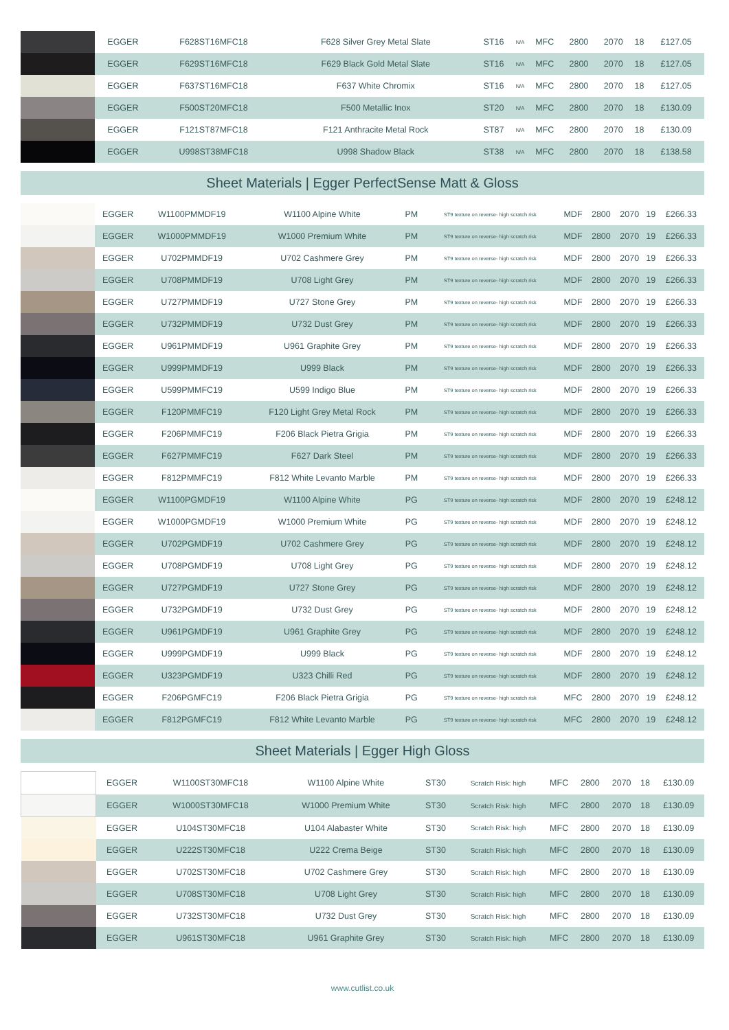| | EGGER | F628ST16MFC18 | F628 Silver Grey Metal Slate | ST16 | N/A | MFC | 2800 | 2070 | 18 | £127.05 |
| | EGGER | F629ST16MFC18 | F629 Black Gold Metal Slate | ST16 | N/A | MFC | 2800 | 2070 | 18 | £127.05 |
| | EGGER | F637ST16MFC18 | F637 White Chromix | ST16 | N/A | MFC | 2800 | 2070 | 18 | £127.05 |
| | EGGER | F500ST20MFC18 | F500 Metallic Inox | ST20 | N/A | MFC | 2800 | 2070 | 18 | £130.09 |
| | EGGER | F121ST87MFC18 | F121 Anthracite Metal Rock | ST87 | N/A | MFC | 2800 | 2070 | 18 | £130.09 |
| | EGGER | U998ST38MFC18 | U998 Shadow Black | ST38 | N/A | MFC | 2800 | 2070 | 18 | £138.58 |
Sheet Materials | Egger PerfectSense Matt & Gloss
| | EGGER | W1100PMMDF19 | W1100 Alpine White | PM | ST9 texture on reverse- high scratch risk | MDF | 2800 | 2070 | 19 | £266.33 |
| | EGGER | W1000PMMDF19 | W1000 Premium White | PM | ST9 texture on reverse- high scratch risk | MDF | 2800 | 2070 | 19 | £266.33 |
| | EGGER | U702PMMDF19 | U702 Cashmere Grey | PM | ST9 texture on reverse- high scratch risk | MDF | 2800 | 2070 | 19 | £266.33 |
| | EGGER | U708PMMDF19 | U708 Light Grey | PM | ST9 texture on reverse- high scratch risk | MDF | 2800 | 2070 | 19 | £266.33 |
| | EGGER | U727PMMDF19 | U727 Stone Grey | PM | ST9 texture on reverse- high scratch risk | MDF | 2800 | 2070 | 19 | £266.33 |
| | EGGER | U732PMMDF19 | U732 Dust Grey | PM | ST9 texture on reverse- high scratch risk | MDF | 2800 | 2070 | 19 | £266.33 |
| | EGGER | U961PMMDF19 | U961 Graphite Grey | PM | ST9 texture on reverse- high scratch risk | MDF | 2800 | 2070 | 19 | £266.33 |
| | EGGER | U999PMMDF19 | U999 Black | PM | ST9 texture on reverse- high scratch risk | MDF | 2800 | 2070 | 19 | £266.33 |
| | EGGER | U599PMMFC19 | U599 Indigo Blue | PM | ST9 texture on reverse- high scratch risk | MDF | 2800 | 2070 | 19 | £266.33 |
| | EGGER | F120PMMFC19 | F120 Light Grey Metal Rock | PM | ST9 texture on reverse- high scratch risk | MDF | 2800 | 2070 | 19 | £266.33 |
| | EGGER | F206PMMFC19 | F206 Black Pietra Grigia | PM | ST9 texture on reverse- high scratch risk | MDF | 2800 | 2070 | 19 | £266.33 |
| | EGGER | F627PMMFC19 | F627 Dark Steel | PM | ST9 texture on reverse- high scratch risk | MDF | 2800 | 2070 | 19 | £266.33 |
| | EGGER | F812PMMFC19 | F812 White Levanto Marble | PM | ST9 texture on reverse- high scratch risk | MDF | 2800 | 2070 | 19 | £266.33 |
| | EGGER | W1100PGMDF19 | W1100 Alpine White | PG | ST9 texture on reverse- high scratch risk | MDF | 2800 | 2070 | 19 | £248.12 |
| | EGGER | W1000PGMDF19 | W1000 Premium White | PG | ST9 texture on reverse- high scratch risk | MDF | 2800 | 2070 | 19 | £248.12 |
| | EGGER | U702PGMDF19 | U702 Cashmere Grey | PG | ST9 texture on reverse- high scratch risk | MDF | 2800 | 2070 | 19 | £248.12 |
| | EGGER | U708PGMDF19 | U708 Light Grey | PG | ST9 texture on reverse- high scratch risk | MDF | 2800 | 2070 | 19 | £248.12 |
| | EGGER | U727PGMDF19 | U727 Stone Grey | PG | ST9 texture on reverse- high scratch risk | MDF | 2800 | 2070 | 19 | £248.12 |
| | EGGER | U732PGMDF19 | U732 Dust Grey | PG | ST9 texture on reverse- high scratch risk | MDF | 2800 | 2070 | 19 | £248.12 |
| | EGGER | U961PGMDF19 | U961 Graphite Grey | PG | ST9 texture on reverse- high scratch risk | MDF | 2800 | 2070 | 19 | £248.12 |
| | EGGER | U999PGMDF19 | U999 Black | PG | ST9 texture on reverse- high scratch risk | MDF | 2800 | 2070 | 19 | £248.12 |
| | EGGER | U323PGMDF19 | U323 Chilli Red | PG | ST9 texture on reverse- high scratch risk | MDF | 2800 | 2070 | 19 | £248.12 |
| | EGGER | F206PGMFC19 | F206 Black Pietra Grigia | PG | ST9 texture on reverse- high scratch risk | MFC | 2800 | 2070 | 19 | £248.12 |
| | EGGER | F812PGMFC19 | F812 White Levanto Marble | PG | ST9 texture on reverse- high scratch risk | MFC | 2800 | 2070 | 19 | £248.12 |
Sheet Materials | Egger High Gloss
| | EGGER | W1100ST30MFC18 | W1100 Alpine White | ST30 | Scratch Risk: high | MFC | 2800 | 2070 | 18 | £130.09 |
| | EGGER | W1000ST30MFC18 | W1000 Premium White | ST30 | Scratch Risk: high | MFC | 2800 | 2070 | 18 | £130.09 |
| | EGGER | U104ST30MFC18 | U104 Alabaster White | ST30 | Scratch Risk: high | MFC | 2800 | 2070 | 18 | £130.09 |
| | EGGER | U222ST30MFC18 | U222 Crema Beige | ST30 | Scratch Risk: high | MFC | 2800 | 2070 | 18 | £130.09 |
| | EGGER | U702ST30MFC18 | U702 Cashmere Grey | ST30 | Scratch Risk: high | MFC | 2800 | 2070 | 18 | £130.09 |
| | EGGER | U708ST30MFC18 | U708 Light Grey | ST30 | Scratch Risk: high | MFC | 2800 | 2070 | 18 | £130.09 |
| | EGGER | U732ST30MFC18 | U732 Dust Grey | ST30 | Scratch Risk: high | MFC | 2800 | 2070 | 18 | £130.09 |
| | EGGER | U961ST30MFC18 | U961 Graphite Grey | ST30 | Scratch Risk: high | MFC | 2800 | 2070 | 18 | £130.09 |
www.cutlist.co.uk